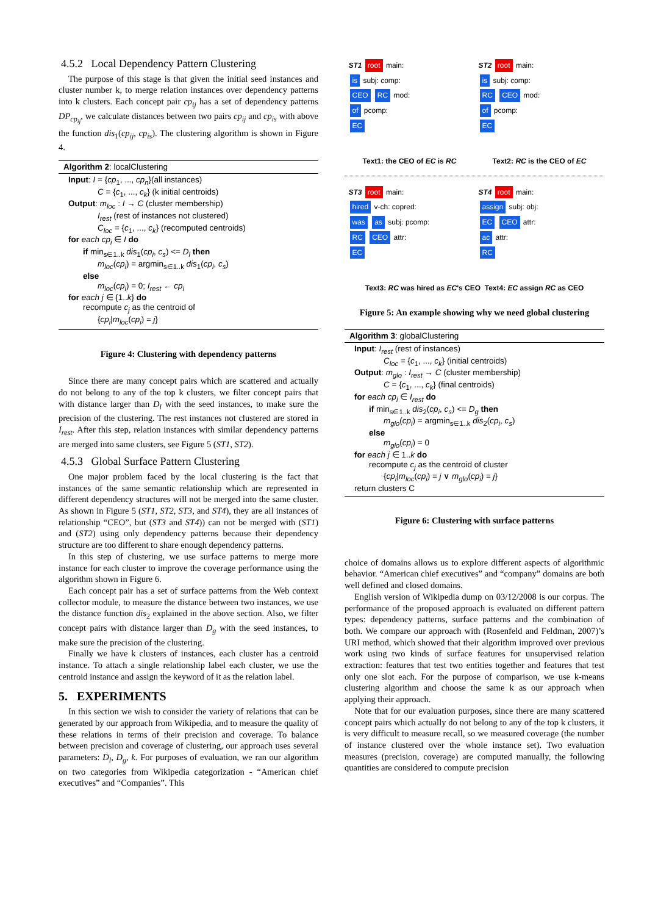4.5.2 Local Dependency Pattern Clustering
The purpose of this stage is that given the initial seed instances and cluster number k, to merge relation instances over dependency patterns into k clusters. Each concept pair cp<sub>ij</sub> has a set of dependency patterns DP<sub>cp<sub>ij</sub></sub>, we calculate distances between two pairs cp<sub>ij</sub> and cp<sub>is</sub> with above the function dis<sub>1</sub>(cp<sub>ij</sub>, cp<sub>is</sub>). The clustering algorithm is shown in Figure 4.
Algorithm 2: localClustering
Input: I = {cp<sub>1</sub>, ..., cp<sub>n</sub>}(all instances)
C = {c<sub>1</sub>, ..., c<sub>k</sub>} (k initial centroids)
Output: m<sub>loc</sub> : I → C (cluster membership)
I<sub>rest</sub> (rest of instances not clustered)
C<sub>loc</sub> = {c<sub>1</sub>, ..., c<sub>k</sub>} (recomputed centroids)
for each cp<sub>i</sub> ∈ I do
if min<sub>s∈1..k</sub> dis<sub>1</sub>(cp<sub>i</sub>, c<sub>s</sub>) <= D<sub>l</sub> then
m<sub>loc</sub>(cp<sub>i</sub>) = argmin<sub>s∈1..k</sub> dis<sub>1</sub>(cp<sub>i</sub>, c<sub>s</sub>)
else
m<sub>loc</sub>(cp<sub>i</sub>) = 0; I<sub>rest</sub> ← cp<sub>i</sub>
for each j ∈ {1..k} do
recompute c<sub>j</sub> as the centroid of
{cp<sub>i</sub>|m<sub>loc</sub>(cp<sub>i</sub>) = j}
Figure 4: Clustering with dependency patterns
Since there are many concept pairs which are scattered and actually do not belong to any of the top k clusters, we filter concept pairs that with distance larger than D<sub>l</sub> with the seed instances, to make sure the precision of the clustering. The rest instances not clustered are stored in I<sub>rest</sub>. After this step, relation instances with similar dependency patterns are merged into same clusters, see Figure 5 (ST1, ST2).
4.5.3 Global Surface Pattern Clustering
One major problem faced by the local clustering is the fact that instances of the same semantic relationship which are represented in different dependency structures will not be merged into the same cluster. As shown in Figure 5 (ST1, ST2, ST3, and ST4), they are all instances of relationship “CEO”, but (ST3 and ST4)) can not be merged with (ST1) and (ST2) using only dependency patterns because their dependency structure are too different to share enough dependency patterns.
In this step of clustering, we use surface patterns to merge more instance for each cluster to improve the coverage performance using the algorithm shown in Figure 6.
Each concept pair has a set of surface patterns from the Web context collector module, to measure the distance between two instances, we use the distance function dis<sub>2</sub> explained in the above section. Also, we filter concept pairs with distance larger than D<sub>g</sub> with the seed instances, to make sure the precision of the clustering.
Finally we have k clusters of instances, each cluster has a centroid instance. To attach a single relationship label each cluster, we use the centroid instance and assign the keyword of it as the relation label.
5. EXPERIMENTS
In this section we wish to consider the variety of relations that can be generated by our approach from Wikipedia, and to measure the quality of these relations in terms of their precision and coverage. To balance between precision and coverage of clustering, our approach uses several parameters: D<sub>l</sub>, D<sub>g</sub>, k. For purposes of evaluation, we ran our algorithm on two categories from Wikipedia categorization - “American chief executives” and “Companies”. This
ST1 root main:
is subj: comp:
CEO RC mod:
of pcomp:
EC
ST2 root main:
is subj: comp:
RC CEO mod:
of pcomp:
EC
Text1: the CEO of EC is RC Text2: RC is the CEO of EC
ST3 root main:
hired v-ch: copred:
was as subj: pcomp:
RC CEO attr:
EC
ST4 root main:
assign subj: obj:
EC CEO attr:
ac attr:
RC
Text3: RC was hired as EC's CEO Text4: EC assign RC as CEO
Figure 5: An example showing why we need global clustering
Algorithm 3: globalClustering
Input: I<sub>rest</sub> (rest of instances)
C<sub>loc</sub> = {c<sub>1</sub>, ..., c<sub>k</sub>} (initial centroids)
Output: m<sub>glo</sub> : I<sub>rest</sub> → C (cluster membership)
C = {c<sub>1</sub>, ..., c<sub>k</sub>} (final centroids)
for each cp<sub>i</sub> ∈ I<sub>rest</sub> do
if min<sub>s∈1..k</sub> dis<sub>2</sub>(cp<sub>i</sub>, c<sub>s</sub>) <= D<sub>g</sub> then
m<sub>glo</sub>(cp<sub>i</sub>) = argmin<sub>s∈1..k</sub> dis<sub>2</sub>(cp<sub>i</sub>, c<sub>s</sub>)
else
m<sub>glo</sub>(cp<sub>i</sub>) = 0
for each j ∈ 1..k do
recompute c<sub>j</sub> as the centroid of cluster
{cp<sub>i</sub>|m<sub>loc</sub>(cp<sub>i</sub>) = j ∨ m<sub>glo</sub>(cp<sub>i</sub>) = j}
return clusters C
Figure 6: Clustering with surface patterns
choice of domains allows us to explore different aspects of algorithmic behavior. “American chief executives” and “company” domains are both well defined and closed domains.
English version of Wikipedia dump on 03/12/2008 is our corpus. The performance of the proposed approach is evaluated on different pattern types: dependency patterns, surface patterns and the combination of both. We compare our approach with (Rosenfeld and Feldman, 2007)’s URI method, which showed that their algorithm improved over previous work using two kinds of surface features for unsupervised relation extraction: features that test two entities together and features that test only one slot each. For the purpose of comparison, we use k-means clustering algorithm and choose the same k as our approach when applying their approach.
Note that for our evaluation purposes, since there are many scattered concept pairs which actually do not belong to any of the top k clusters, it is very difficult to measure recall, so we measured coverage (the number of instance clustered over the whole instance set). Two evaluation measures (precision, coverage) are computed manually, the following quantities are considered to compute precision